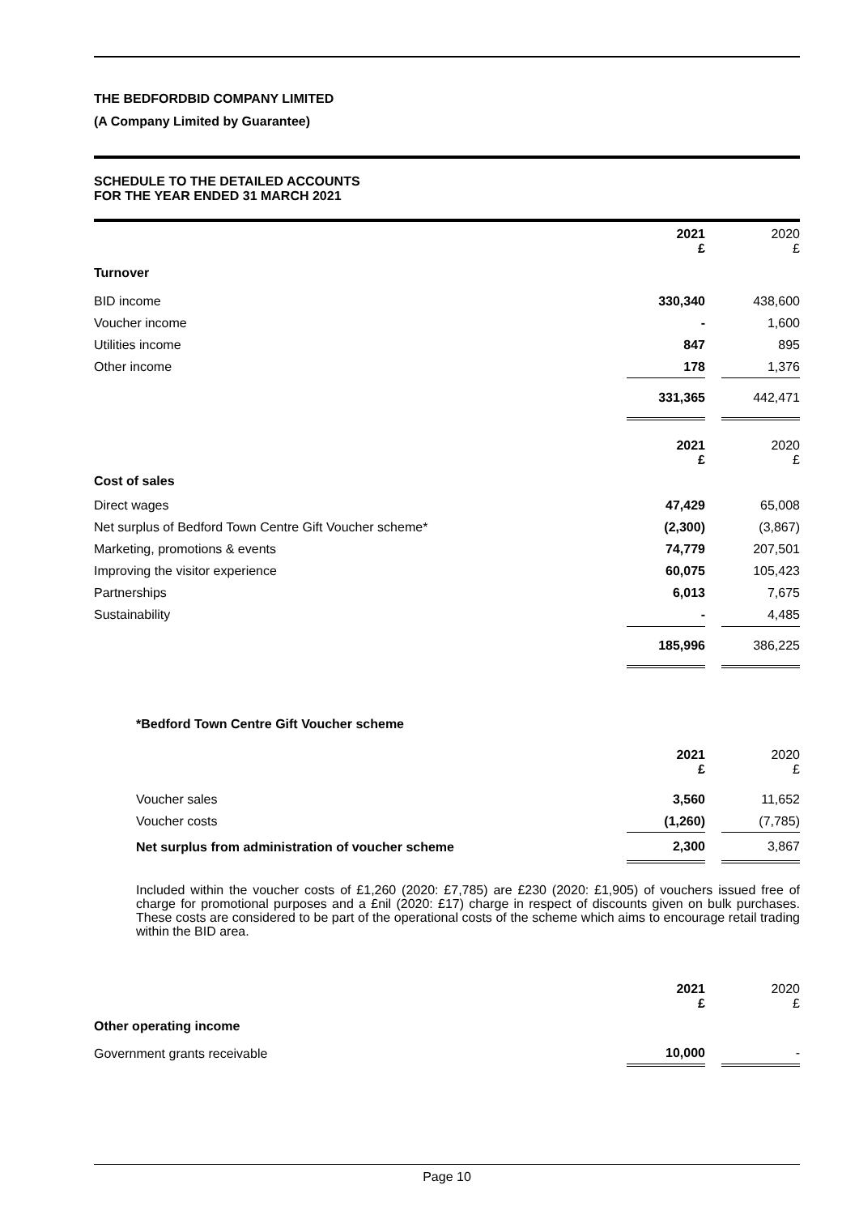THE BEDFORDBID COMPANY LIMITED
(A Company Limited by Guarantee)
SCHEDULE TO THE DETAILED ACCOUNTS
FOR THE YEAR ENDED 31 MARCH 2021
| | 2021 £ | | 2020 £ |
| Turnover | | | |
| BID income | 330,340 | | 438,600 |
| Voucher income | - | | 1,600 |
| Utilities income | 847 | | 895 |
| Other income | 178 | | 1,376 |
| | 331,365 | | 442,471 |
| | 2021 £ | | 2020 £ |
| Cost of sales | | | |
| Direct wages | 47,429 | | 65,008 |
| Net surplus of Bedford Town Centre Gift Voucher scheme* | (2,300) | | (3,867) |
| Marketing, promotions & events | 74,779 | | 207,501 |
| Improving the visitor experience | 60,075 | | 105,423 |
| Partnerships | 6,013 | | 7,675 |
| Sustainability | - | | 4,485 |
| | 185,996 | | 386,225 |
*Bedford Town Centre Gift Voucher scheme
| | 2021 £ | | 2020 £ |
| Voucher sales | 3,560 | | 11,652 |
| Voucher costs | (1,260) | | (7,785) |
| Net surplus from administration of voucher scheme | 2,300 | | 3,867 |
Included within the voucher costs of £1,260 (2020: £7,785) are £230 (2020: £1,905) of vouchers issued free of charge for promotional purposes and a £nil (2020: £17) charge in respect of discounts given on bulk purchases. These costs are considered to be part of the operational costs of the scheme which aims to encourage retail trading within the BID area.
| | 2021 £ | | 2020 £ |
| Other operating income | | | |
| Government grants receivable | 10,000 | | - |
Page 10